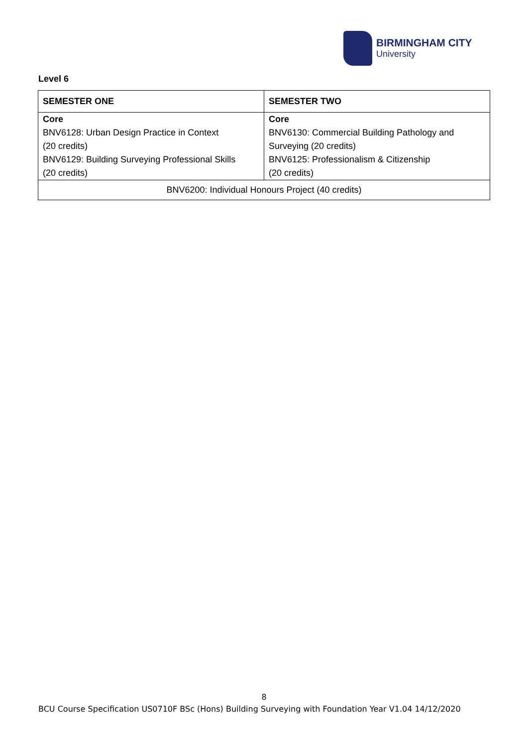BIRMINGHAM CITY
University
Level 6
| SEMESTER ONE | SEMESTER TWO |
| --- | --- |
| Core BNV6128: Urban Design Practice in Context (20 credits) BNV6129: Building Surveying Professional Skills (20 credits) | Core BNV6130: Commercial Building Pathology and Surveying (20 credits) BNV6125: Professionalism & Citizenship (20 credits) |
| BNV6200: Individual Honours Project (40 credits) | |
8
BCU Course Specification US0710F BSc (Hons) Building Surveying with Foundation Year V1.04 14/12/2020